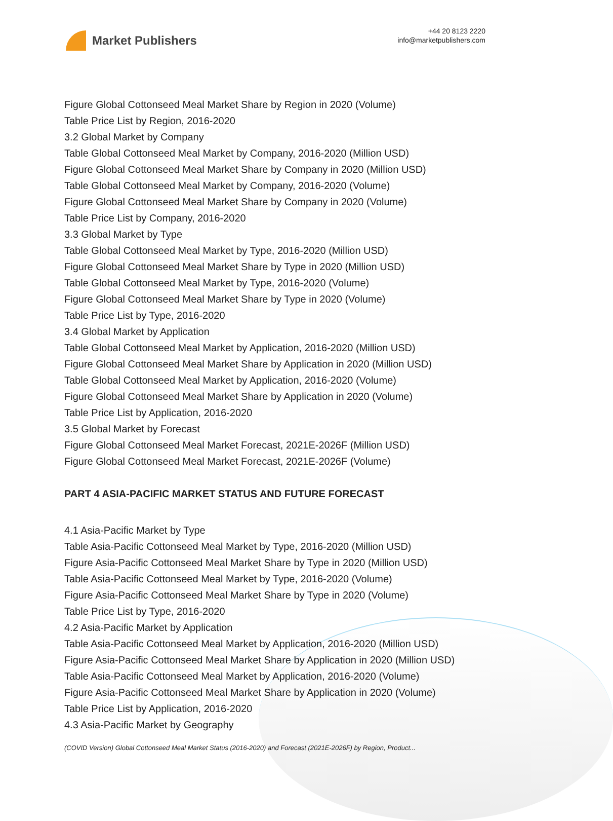Market Publishers
+44 20 8123 2220
info@marketpublishers.com
Figure Global Cottonseed Meal Market Share by Region in 2020 (Volume)
Table Price List by Region, 2016-2020
3.2 Global Market by Company
Table Global Cottonseed Meal Market by Company, 2016-2020 (Million USD)
Figure Global Cottonseed Meal Market Share by Company in 2020 (Million USD)
Table Global Cottonseed Meal Market by Company, 2016-2020 (Volume)
Figure Global Cottonseed Meal Market Share by Company in 2020 (Volume)
Table Price List by Company, 2016-2020
3.3 Global Market by Type
Table Global Cottonseed Meal Market by Type, 2016-2020 (Million USD)
Figure Global Cottonseed Meal Market Share by Type in 2020 (Million USD)
Table Global Cottonseed Meal Market by Type, 2016-2020 (Volume)
Figure Global Cottonseed Meal Market Share by Type in 2020 (Volume)
Table Price List by Type, 2016-2020
3.4 Global Market by Application
Table Global Cottonseed Meal Market by Application, 2016-2020 (Million USD)
Figure Global Cottonseed Meal Market Share by Application in 2020 (Million USD)
Table Global Cottonseed Meal Market by Application, 2016-2020 (Volume)
Figure Global Cottonseed Meal Market Share by Application in 2020 (Volume)
Table Price List by Application, 2016-2020
3.5 Global Market by Forecast
Figure Global Cottonseed Meal Market Forecast, 2021E-2026F (Million USD)
Figure Global Cottonseed Meal Market Forecast, 2021E-2026F (Volume)
PART 4 ASIA-PACIFIC MARKET STATUS AND FUTURE FORECAST
4.1 Asia-Pacific Market by Type
Table Asia-Pacific Cottonseed Meal Market by Type, 2016-2020 (Million USD)
Figure Asia-Pacific Cottonseed Meal Market Share by Type in 2020 (Million USD)
Table Asia-Pacific Cottonseed Meal Market by Type, 2016-2020 (Volume)
Figure Asia-Pacific Cottonseed Meal Market Share by Type in 2020 (Volume)
Table Price List by Type, 2016-2020
4.2 Asia-Pacific Market by Application
Table Asia-Pacific Cottonseed Meal Market by Application, 2016-2020 (Million USD)
Figure Asia-Pacific Cottonseed Meal Market Share by Application in 2020 (Million USD)
Table Asia-Pacific Cottonseed Meal Market by Application, 2016-2020 (Volume)
Figure Asia-Pacific Cottonseed Meal Market Share by Application in 2020 (Volume)
Table Price List by Application, 2016-2020
4.3 Asia-Pacific Market by Geography
(COVID Version) Global Cottonseed Meal Market Status (2016-2020) and Forecast (2021E-2026F) by Region, Product...